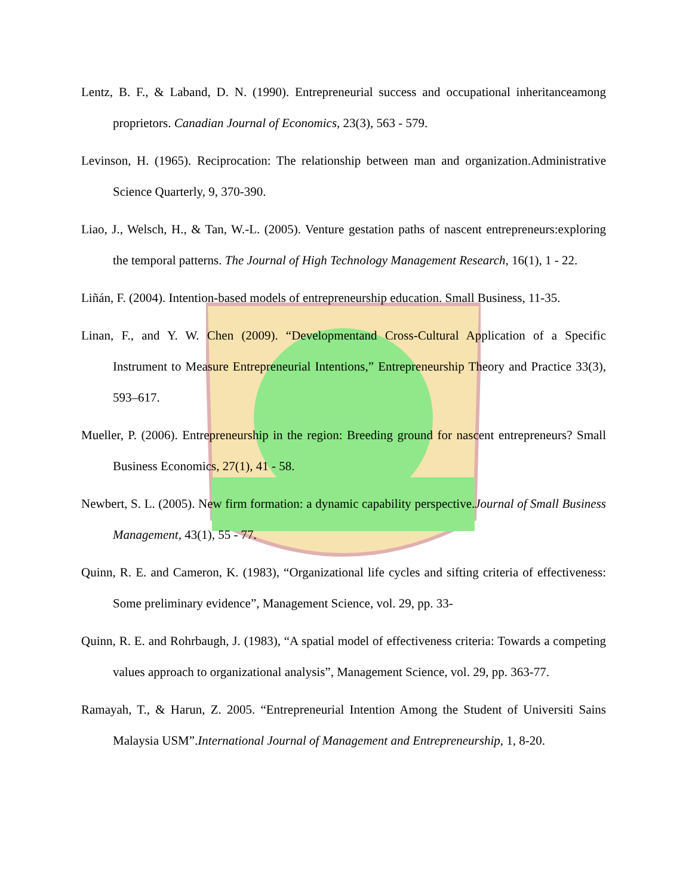Lentz, B. F., & Laband, D. N. (1990). Entrepreneurial success and occupational inheritanceamong proprietors. Canadian Journal of Economics, 23(3), 563 - 579.
Levinson, H. (1965). Reciprocation: The relationship between man and organization.Administrative Science Quarterly, 9, 370-390.
Liao, J., Welsch, H., & Tan, W.-L. (2005). Venture gestation paths of nascent entrepreneurs:exploring the temporal patterns. The Journal of High Technology Management Research, 16(1), 1 - 22.
Liñán, F. (2004). Intention-based models of entrepreneurship education. Small Business, 11-35.
Linan, F., and Y. W. Chen (2009). “Developmentand Cross-Cultural Application of a Specific Instrument to Measure Entrepreneurial Intentions,” Entrepreneurship Theory and Practice 33(3), 593–617.
Mueller, P. (2006). Entrepreneurship in the region: Breeding ground for nascent entrepreneurs? Small Business Economics, 27(1), 41 - 58.
Newbert, S. L. (2005). New firm formation: a dynamic capability perspective.Journal of Small Business Management, 43(1), 55 - 77.
Quinn, R. E. and Cameron, K. (1983), “Organizational life cycles and sifting criteria of effectiveness: Some preliminary evidence”, Management Science, vol. 29, pp. 33-
Quinn, R. E. and Rohrbaugh, J. (1983), “A spatial model of effectiveness criteria: Towards a competing values approach to organizational analysis”, Management Science, vol. 29, pp. 363-77.
Ramayah, T., & Harun, Z. 2005. “Entrepreneurial Intention Among the Student of Universiti Sains Malaysia USM”.International Journal of Management and Entrepreneurship, 1, 8-20.